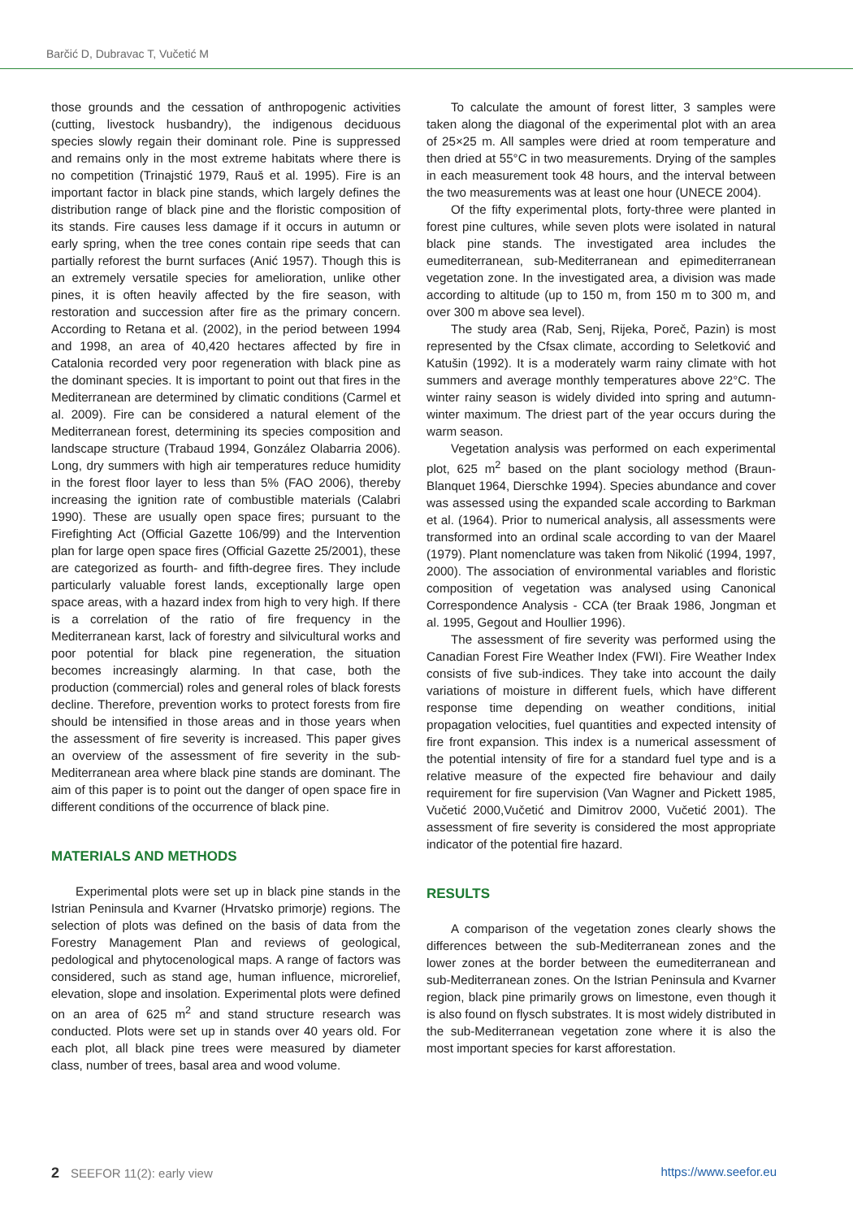Barčić D, Dubravac T, Vučetić M
those grounds and the cessation of anthropogenic activities (cutting, livestock husbandry), the indigenous deciduous species slowly regain their dominant role. Pine is suppressed and remains only in the most extreme habitats where there is no competition (Trinajstić 1979, Rauš et al. 1995). Fire is an important factor in black pine stands, which largely defines the distribution range of black pine and the floristic composition of its stands. Fire causes less damage if it occurs in autumn or early spring, when the tree cones contain ripe seeds that can partially reforest the burnt surfaces (Anić 1957). Though this is an extremely versatile species for amelioration, unlike other pines, it is often heavily affected by the fire season, with restoration and succession after fire as the primary concern. According to Retana et al. (2002), in the period between 1994 and 1998, an area of 40,420 hectares affected by fire in Catalonia recorded very poor regeneration with black pine as the dominant species. It is important to point out that fires in the Mediterranean are determined by climatic conditions (Carmel et al. 2009). Fire can be considered a natural element of the Mediterranean forest, determining its species composition and landscape structure (Trabaud 1994, González Olabarria 2006). Long, dry summers with high air temperatures reduce humidity in the forest floor layer to less than 5% (FAO 2006), thereby increasing the ignition rate of combustible materials (Calabri 1990). These are usually open space fires; pursuant to the Firefighting Act (Official Gazette 106/99) and the Intervention plan for large open space fires (Official Gazette 25/2001), these are categorized as fourth- and fifth-degree fires. They include particularly valuable forest lands, exceptionally large open space areas, with a hazard index from high to very high. If there is a correlation of the ratio of fire frequency in the Mediterranean karst, lack of forestry and silvicultural works and poor potential for black pine regeneration, the situation becomes increasingly alarming. In that case, both the production (commercial) roles and general roles of black forests decline. Therefore, prevention works to protect forests from fire should be intensified in those areas and in those years when the assessment of fire severity is increased. This paper gives an overview of the assessment of fire severity in the sub-Mediterranean area where black pine stands are dominant. The aim of this paper is to point out the danger of open space fire in different conditions of the occurrence of black pine.
MATERIALS AND METHODS
Experimental plots were set up in black pine stands in the Istrian Peninsula and Kvarner (Hrvatsko primorje) regions. The selection of plots was defined on the basis of data from the Forestry Management Plan and reviews of geological, pedological and phytocenological maps. A range of factors was considered, such as stand age, human influence, microrelief, elevation, slope and insolation. Experimental plots were defined on an area of 625 m<sup>2</sup> and stand structure research was conducted. Plots were set up in stands over 40 years old. For each plot, all black pine trees were measured by diameter class, number of trees, basal area and wood volume.
To calculate the amount of forest litter, 3 samples were taken along the diagonal of the experimental plot with an area of 25×25 m. All samples were dried at room temperature and then dried at 55°C in two measurements. Drying of the samples in each measurement took 48 hours, and the interval between the two measurements was at least one hour (UNECE 2004).
Of the fifty experimental plots, forty-three were planted in forest pine cultures, while seven plots were isolated in natural black pine stands. The investigated area includes the eumediterranean, sub-Mediterranean and epimediterranean vegetation zone. In the investigated area, a division was made according to altitude (up to 150 m, from 150 m to 300 m, and over 300 m above sea level).
The study area (Rab, Senj, Rijeka, Poreč, Pazin) is most represented by the Cfsax climate, according to Seletković and Katušin (1992). It is a moderately warm rainy climate with hot summers and average monthly temperatures above 22°C. The winter rainy season is widely divided into spring and autumn-winter maximum. The driest part of the year occurs during the warm season.
Vegetation analysis was performed on each experimental plot, 625 m<sup>2</sup> based on the plant sociology method (Braun-Blanquet 1964, Dierschke 1994). Species abundance and cover was assessed using the expanded scale according to Barkman et al. (1964). Prior to numerical analysis, all assessments were transformed into an ordinal scale according to van der Maarel (1979). Plant nomenclature was taken from Nikolić (1994, 1997, 2000). The association of environmental variables and floristic composition of vegetation was analysed using Canonical Correspondence Analysis - CCA (ter Braak 1986, Jongman et al. 1995, Gegout and Houllier 1996).
The assessment of fire severity was performed using the Canadian Forest Fire Weather Index (FWI). Fire Weather Index consists of five sub-indices. They take into account the daily variations of moisture in different fuels, which have different response time depending on weather conditions, initial propagation velocities, fuel quantities and expected intensity of fire front expansion. This index is a numerical assessment of the potential intensity of fire for a standard fuel type and is a relative measure of the expected fire behaviour and daily requirement for fire supervision (Van Wagner and Pickett 1985, Vučetić 2000,Vučetić and Dimitrov 2000, Vučetić 2001). The assessment of fire severity is considered the most appropriate indicator of the potential fire hazard.
RESULTS
A comparison of the vegetation zones clearly shows the differences between the sub-Mediterranean zones and the lower zones at the border between the eumediterranean and sub-Mediterranean zones. On the Istrian Peninsula and Kvarner region, black pine primarily grows on limestone, even though it is also found on flysch substrates. It is most widely distributed in the sub-Mediterranean vegetation zone where it is also the most important species for karst afforestation.
2 SEEFOR 11(2): early view https://www.seefor.eu